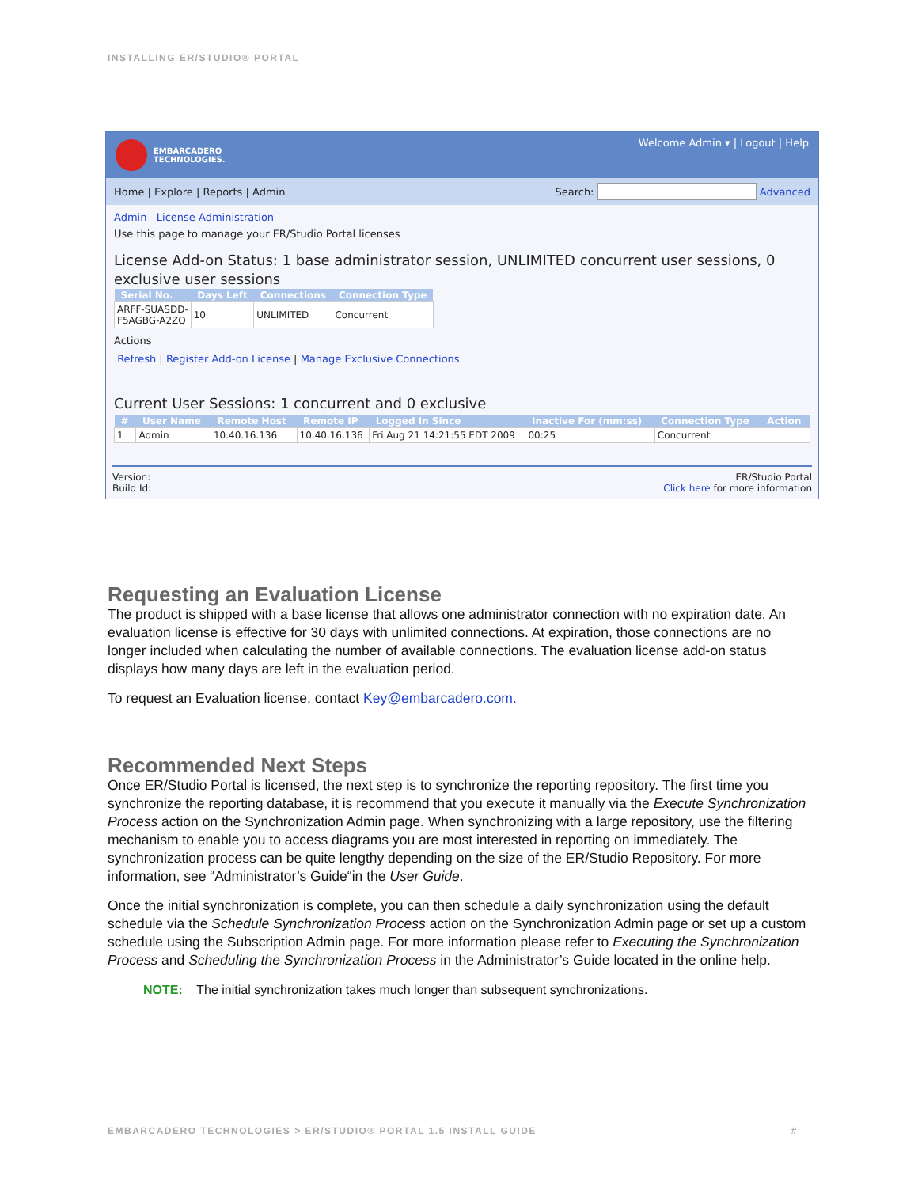INSTALLING ER/STUDIO® PORTAL
EMBARCADERO
TECHNOLOGIES.
Welcome Admin ▾ | Logout | Help
Home | Explore | Reports | Admin
Search: Advanced
Admin License Administration
Use this page to manage your ER/Studio Portal licenses
License Add-on Status: 1 base administrator session, UNLIMITED concurrent user sessions, 0 exclusive user sessions
| Serial No. | Days Left | Connections | Connection Type |
| --- | --- | --- | --- |
| ARFF-SUASDD- F5AGBG-A2ZQ | 10 | UNLIMITED | Concurrent |
Actions
Refresh | Register Add-on License | Manage Exclusive Connections
Current User Sessions: 1 concurrent and 0 exclusive
| # | User Name | Remote Host | Remote IP | Logged In Since | Inactive For (mm:ss) | Connection Type | Action |
| --- | --- | --- | --- | --- | --- | --- | --- |
| 1 | Admin | 10.40.16.136 | 10.40.16.136 | Fri Aug 21 14:21:55 EDT 2009 | 00:25 | Concurrent | |
Version:
Build Id:
ER/Studio Portal
Click here for more information
Requesting an Evaluation License
The product is shipped with a base license that allows one administrator connection with no expiration date. An evaluation license is effective for 30 days with unlimited connections. At expiration, those connections are no longer included when calculating the number of available connections. The evaluation license add-on status displays how many days are left in the evaluation period.
To request an Evaluation license, contact Key@embarcadero.com.
Recommended Next Steps
Once ER/Studio Portal is licensed, the next step is to synchronize the reporting repository. The first time you synchronize the reporting database, it is recommend that you execute it manually via the Execute Synchronization Process action on the Synchronization Admin page. When synchronizing with a large repository, use the filtering mechanism to enable you to access diagrams you are most interested in reporting on immediately. The synchronization process can be quite lengthy depending on the size of the ER/Studio Repository. For more information, see “Administrator’s Guide“in the User Guide.
Once the initial synchronization is complete, you can then schedule a daily synchronization using the default schedule via the Schedule Synchronization Process action on the Synchronization Admin page or set up a custom schedule using the Subscription Admin page. For more information please refer to Executing the Synchronization Process and Scheduling the Synchronization Process in the Administrator’s Guide located in the online help.
NOTE: The initial synchronization takes much longer than subsequent synchronizations.
EMBARCADERO TECHNOLOGIES > ER/STUDIO® PORTAL 1.5 INSTALL GUIDE #